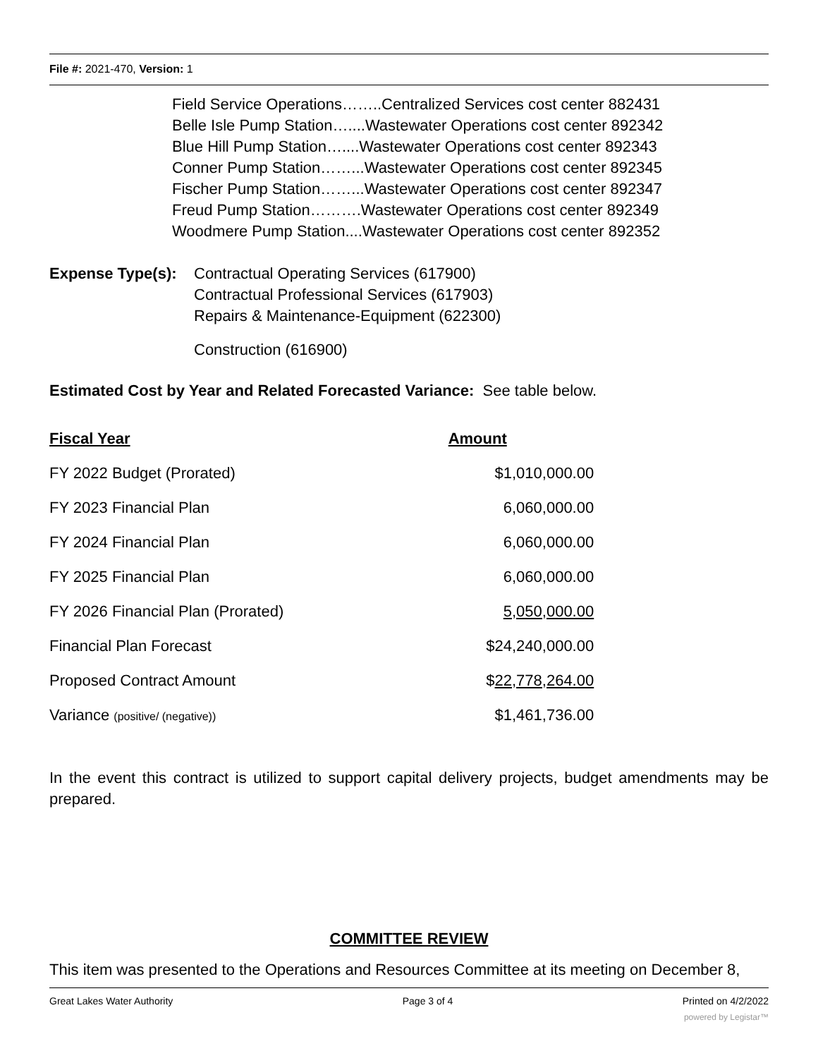File #: 2021-470, Version: 1
Field Service Operations……..Centralized Services cost center 882431
Belle Isle Pump Station…....Wastewater Operations cost center 892342
Blue Hill Pump Station…....Wastewater Operations cost center 892343
Conner Pump Station……...Wastewater Operations cost center 892345
Fischer Pump Station……...Wastewater Operations cost center 892347
Freud Pump Station……….Wastewater Operations cost center 892349
Woodmere Pump Station....Wastewater Operations cost center 892352
Expense Type(s):
Contractual Operating Services (617900)
Contractual Professional Services (617903)
Repairs & Maintenance-Equipment (622300)
Construction (616900)
Estimated Cost by Year and Related Forecasted Variance: See table below.
| Fiscal Year | Amount |
| FY 2022 Budget (Prorated) | $1,010,000.00 |
| FY 2023 Financial Plan | 6,060,000.00 |
| FY 2024 Financial Plan | 6,060,000.00 |
| FY 2025 Financial Plan | 6,060,000.00 |
| FY 2026 Financial Plan (Prorated) | 5,050,000.00 |
| Financial Plan Forecast | $24,240,000.00 |
| Proposed Contract Amount | $ 22,778,264.00 |
| Variance (positive/ (negative)) | $1,461,736.00 |
In the event this contract is utilized to support capital delivery projects, budget amendments may be prepared.
COMMITTEE REVIEW
This item was presented to the Operations and Resources Committee at its meeting on December 8,
Great Lakes Water Authority Page 3 of 4 Printed on 4/2/2022
powered by Legistar™